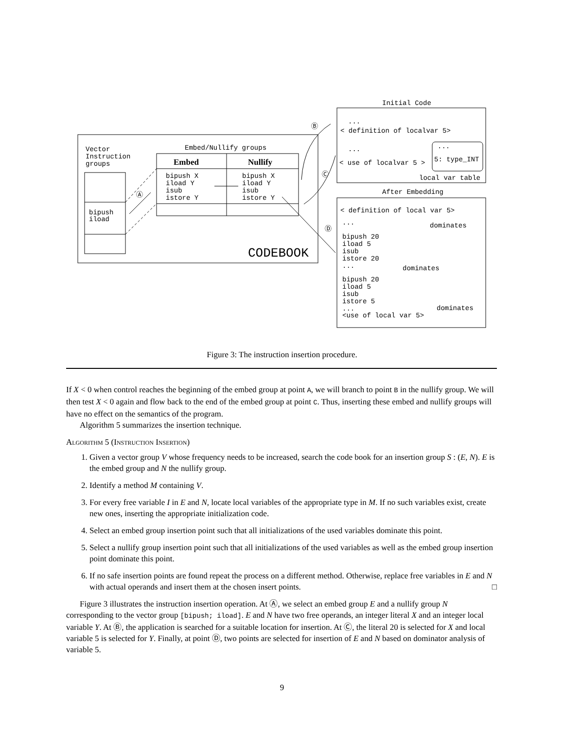Vector
Instruction
groups
bipush
iload
Embed/Nullify groups
Embed
Nullify
bipush X
iload Y
isub
istore Y
bipush X
iload Y
isub
istore Y
Ⓐ
CODEBOOK
Ⓑ
Ⓒ
Ⓓ
Initial Code
...
< definition of localvar 5>
...
< use of localvar 5 >
...
5: type_INT
local var table
After Embedding
< definition of local var 5>
...
dominates
bipush 20
iload 5
isub
istore 20
...
dominates
bipush 20
iload 5
isub
istore 5
...
<use of local var 5>
dominates
Figure 3: The instruction insertion procedure.
If X < 0 when control reaches the beginning of the embed group at point A, we will branch to point B in the nullify group. We will then test X < 0 again and flow back to the end of the embed group at point C. Thus, inserting these embed and nullify groups will have no effect on the semantics of the program.
Algorithm 5 summarizes the insertion technique.
Algorithm 5 (Instruction Insertion)
1. Given a vector group V whose frequency needs to be increased, search the code book for an insertion group S : (E, N). E is the embed group and N the nullify group.
2. Identify a method M containing V.
3. For every free variable I in E and N, locate local variables of the appropriate type in M. If no such variables exist, create new ones, inserting the appropriate initialization code.
4. Select an embed group insertion point such that all initializations of the used variables dominate this point.
5. Select a nullify group insertion point such that all initializations of the used variables as well as the embed group insertion point dominate this point.
6. If no safe insertion points are found repeat the process on a different method. Otherwise, replace free variables in E and N with actual operands and insert them at the chosen insert points. □
Figure 3 illustrates the instruction insertion operation. At Ⓐ, we select an embed group E and a nullify group N corresponding to the vector group [bipush; iload]. E and N have two free operands, an integer literal X and an integer local variable Y. At Ⓑ, the application is searched for a suitable location for insertion. At Ⓒ, the literal 20 is selected for X and local variable 5 is selected for Y. Finally, at point Ⓓ, two points are selected for insertion of E and N based on dominator analysis of variable 5.
9